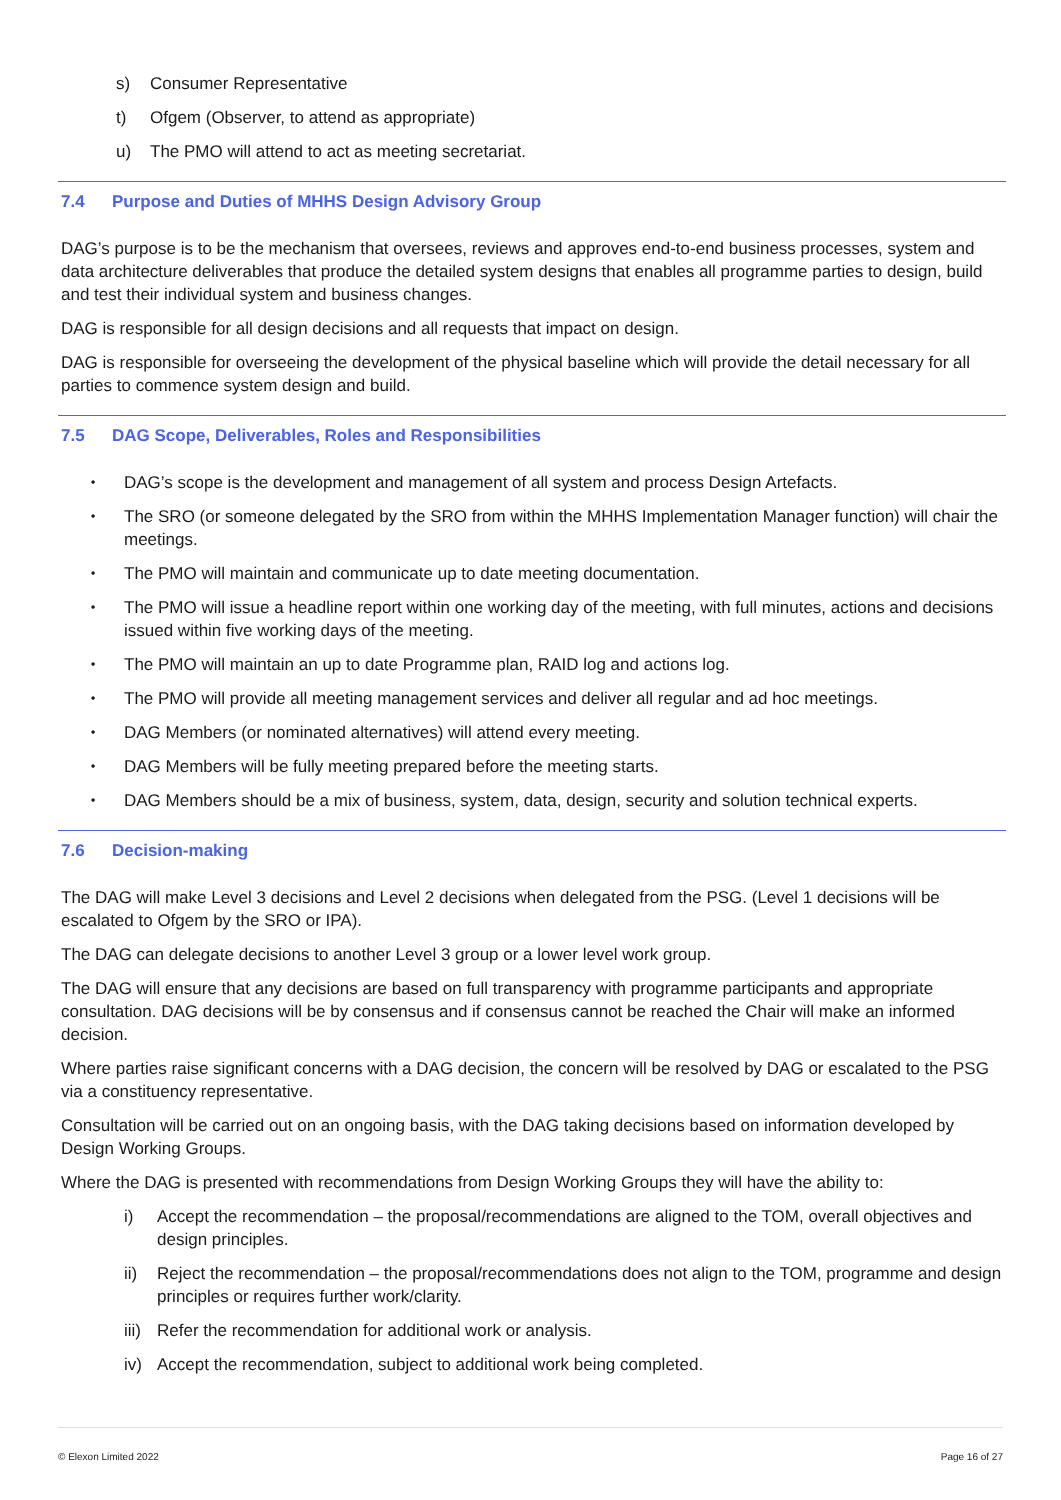s) Consumer Representative
t) Ofgem (Observer, to attend as appropriate)
u) The PMO will attend to act as meeting secretariat.
7.4 Purpose and Duties of MHHS Design Advisory Group
DAG’s purpose is to be the mechanism that oversees, reviews and approves end-to-end business processes, system and data architecture deliverables that produce the detailed system designs that enables all programme parties to design, build and test their individual system and business changes.
DAG is responsible for all design decisions and all requests that impact on design.
DAG is responsible for overseeing the development of the physical baseline which will provide the detail necessary for all parties to commence system design and build.
7.5 DAG Scope, Deliverables, Roles and Responsibilities
• DAG’s scope is the development and management of all system and process Design Artefacts.
• The SRO (or someone delegated by the SRO from within the MHHS Implementation Manager function) will chair the meetings.
• The PMO will maintain and communicate up to date meeting documentation.
• The PMO will issue a headline report within one working day of the meeting, with full minutes, actions and decisions issued within five working days of the meeting.
• The PMO will maintain an up to date Programme plan, RAID log and actions log.
• The PMO will provide all meeting management services and deliver all regular and ad hoc meetings.
• DAG Members (or nominated alternatives) will attend every meeting.
• DAG Members will be fully meeting prepared before the meeting starts.
• DAG Members should be a mix of business, system, data, design, security and solution technical experts.
7.6 Decision-making
The DAG will make Level 3 decisions and Level 2 decisions when delegated from the PSG. (Level 1 decisions will be escalated to Ofgem by the SRO or IPA).
The DAG can delegate decisions to another Level 3 group or a lower level work group.
The DAG will ensure that any decisions are based on full transparency with programme participants and appropriate consultation. DAG decisions will be by consensus and if consensus cannot be reached the Chair will make an informed decision.
Where parties raise significant concerns with a DAG decision, the concern will be resolved by DAG or escalated to the PSG via a constituency representative.
Consultation will be carried out on an ongoing basis, with the DAG taking decisions based on information developed by Design Working Groups.
Where the DAG is presented with recommendations from Design Working Groups they will have the ability to:
i) Accept the recommendation – the proposal/recommendations are aligned to the TOM, overall objectives and design principles.
ii) Reject the recommendation – the proposal/recommendations does not align to the TOM, programme and design principles or requires further work/clarity.
iii) Refer the recommendation for additional work or analysis.
iv) Accept the recommendation, subject to additional work being completed.
© Elexon Limited 2022 Page 16 of 27